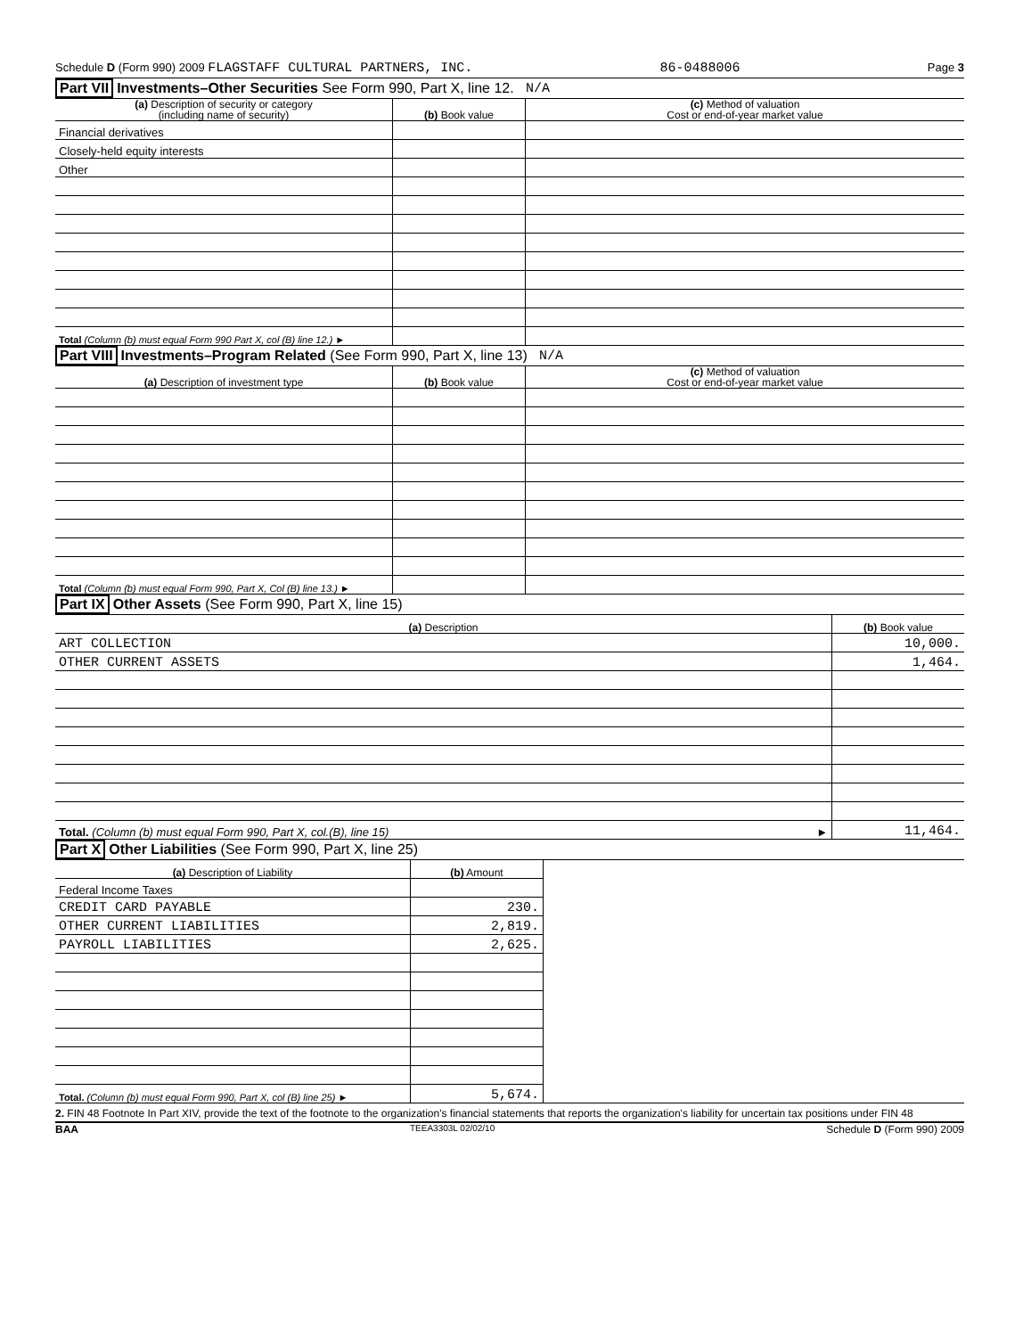Schedule D (Form 990) 2009 FLAGSTAFF CULTURAL PARTNERS, INC. 86-0488006 Page 3
Part VII Investments–Other Securities See Form 990, Part X, line 12. N/A
| (a) Description of security or category (including name of security) | (b) Book value | (c) Method of valuation Cost or end-of-year market value |
| --- | --- | --- |
| Financial derivatives | | |
| Closely-held equity interests | | |
| Other | | |
| Total (Column (b) must equal Form 990 Part X, col (B) line 12.) ► | | |
Part VIII Investments–Program Related (See Form 990, Part X, line 13) N/A
| (a) Description of investment type | (b) Book value | (c) Method of valuation Cost or end-of-year market value |
| --- | --- | --- |
| Total (Column (b) must equal Form 990, Part X, Col (B) line 13.) ► | | |
Part IX Other Assets (See Form 990, Part X, line 15)
| (a) Description | (b) Book value |
| --- | --- |
| ART COLLECTION | 10,000. |
| OTHER CURRENT ASSETS | 1,464. |
| Total. (Column (b) must equal Form 990, Part X, col.(B), line 15) ► | 11,464. |
Part X Other Liabilities (See Form 990, Part X, line 25)
| (a) Description of Liability | (b) Amount | |
| Federal Income Taxes | | |
| CREDIT CARD PAYABLE | 230. | |
| OTHER CURRENT LIABILITIES | 2,819. | |
| PAYROLL LIABILITIES | 2,625. | |
| Total. (Column (b) must equal Form 990, Part X, col (B) line 25) ► | 5,674. | |
2. FIN 48 Footnote In Part XIV, provide the text of the footnote to the organization's financial statements that reports the organization's liability for uncertain tax positions under FIN 48
BAA TEEA3303L 02/02/10 Schedule D (Form 990) 2009